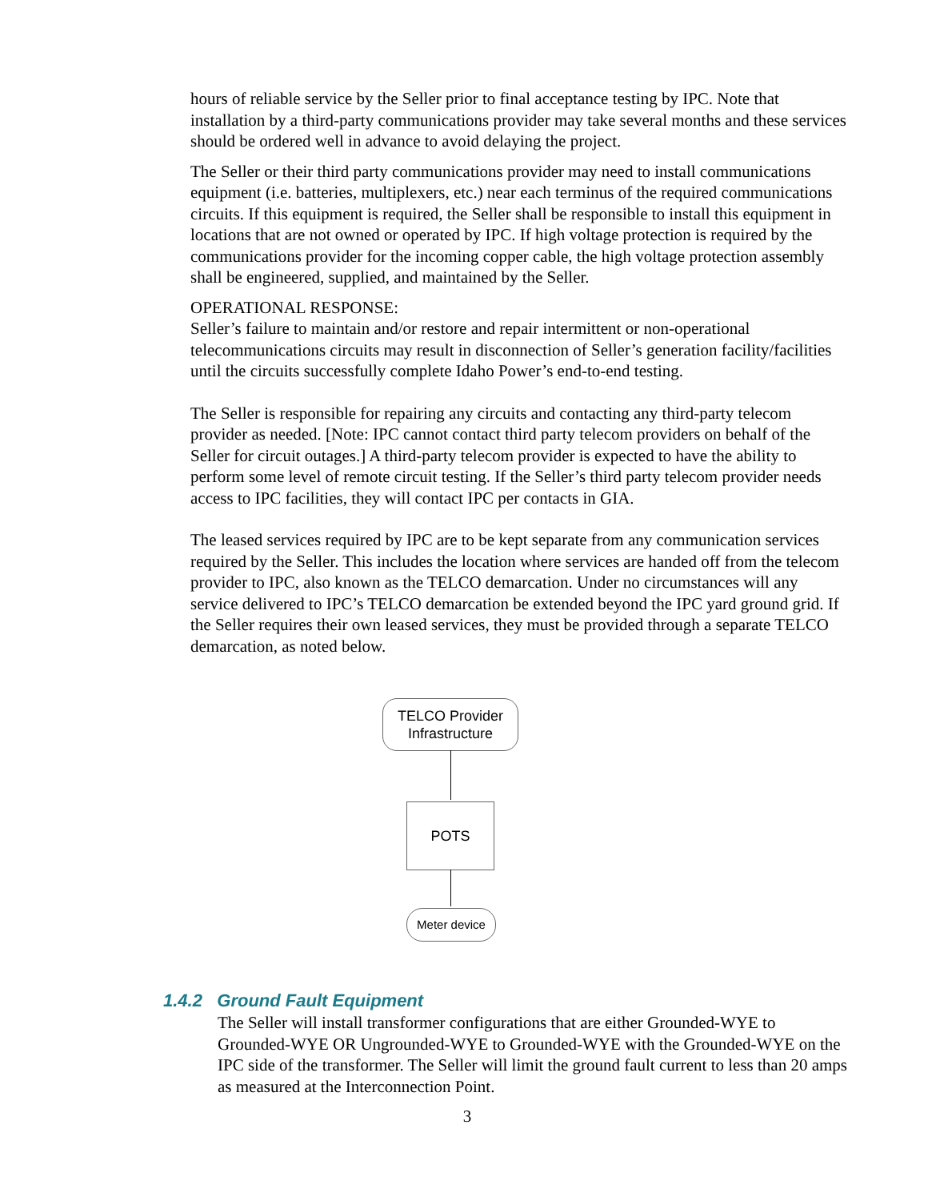hours of reliable service by the Seller prior to final acceptance testing by IPC. Note that installation by a third-party communications provider may take several months and these services should be ordered well in advance to avoid delaying the project.
The Seller or their third party communications provider may need to install communications equipment (i.e. batteries, multiplexers, etc.) near each terminus of the required communications circuits. If this equipment is required, the Seller shall be responsible to install this equipment in locations that are not owned or operated by IPC. If high voltage protection is required by the communications provider for the incoming copper cable, the high voltage protection assembly shall be engineered, supplied, and maintained by the Seller.
OPERATIONAL RESPONSE:
Seller’s failure to maintain and/or restore and repair intermittent or non-operational telecommunications circuits may result in disconnection of Seller’s generation facility/facilities until the circuits successfully complete Idaho Power’s end-to-end testing.
The Seller is responsible for repairing any circuits and contacting any third-party telecom provider as needed. [Note: IPC cannot contact third party telecom providers on behalf of the Seller for circuit outages.] A third-party telecom provider is expected to have the ability to perform some level of remote circuit testing. If the Seller’s third party telecom provider needs access to IPC facilities, they will contact IPC per contacts in GIA.
The leased services required by IPC are to be kept separate from any communication services required by the Seller. This includes the location where services are handed off from the telecom provider to IPC, also known as the TELCO demarcation. Under no circumstances will any service delivered to IPC’s TELCO demarcation be extended beyond the IPC yard ground grid. If the Seller requires their own leased services, they must be provided through a separate TELCO demarcation, as noted below.
TELCO Provider
Infrastructure
POTS
Meter device
1.4.2 Ground Fault Equipment
The Seller will install transformer configurations that are either Grounded-WYE to Grounded-WYE OR Ungrounded-WYE to Grounded-WYE with the Grounded-WYE on the IPC side of the transformer. The Seller will limit the ground fault current to less than 20 amps as measured at the Interconnection Point.
3